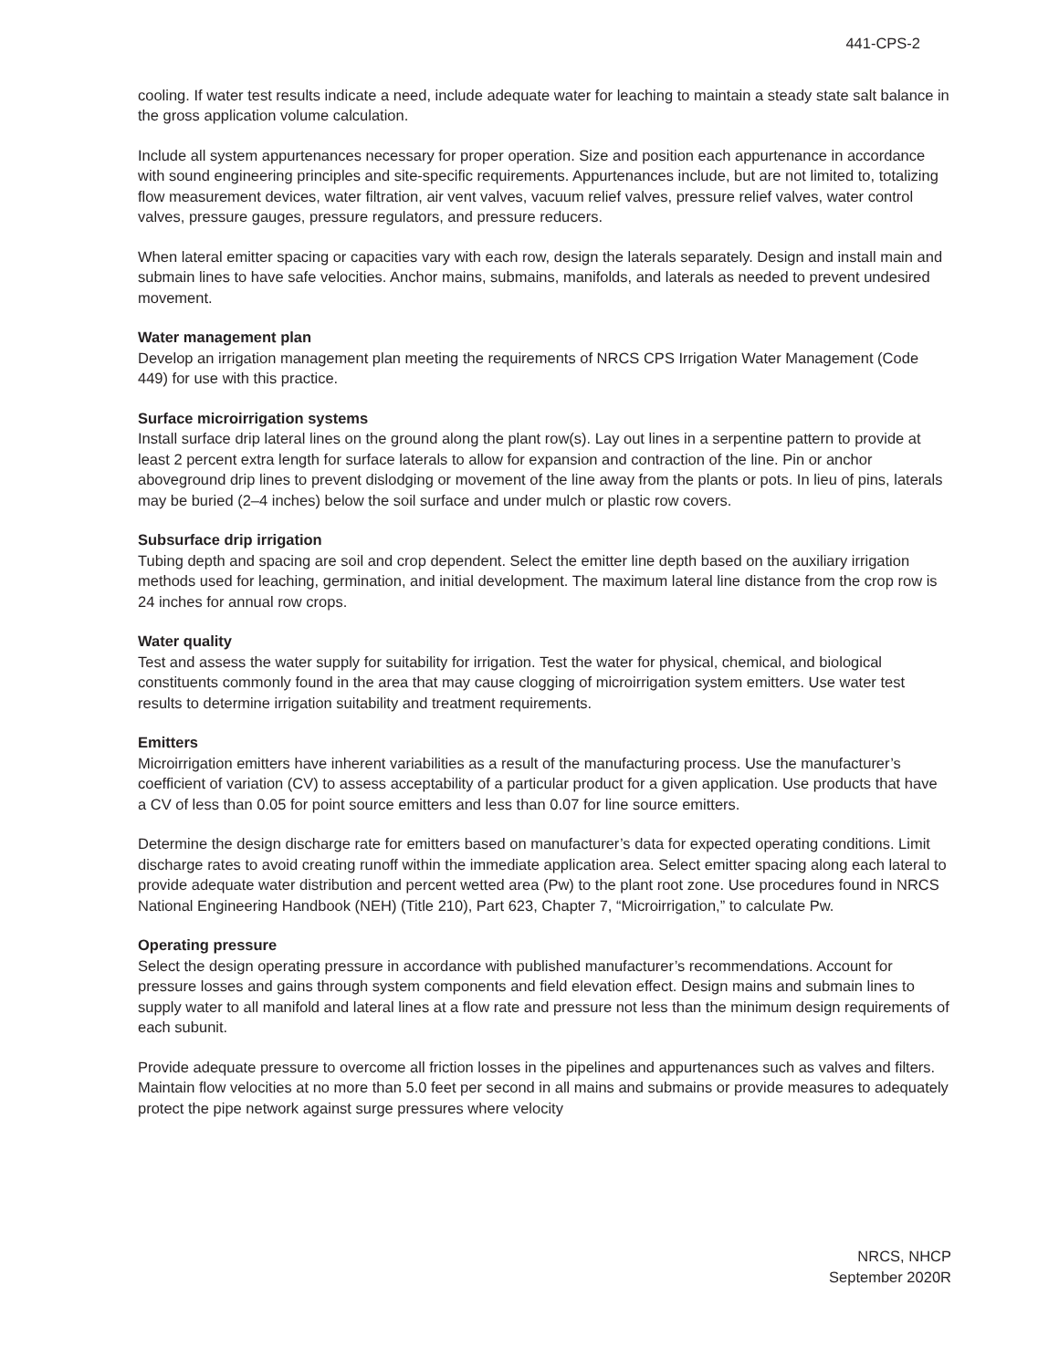441-CPS-2
cooling. If water test results indicate a need, include adequate water for leaching to maintain a steady state salt balance in the gross application volume calculation.
Include all system appurtenances necessary for proper operation. Size and position each appurtenance in accordance with sound engineering principles and site-specific requirements. Appurtenances include, but are not limited to, totalizing flow measurement devices, water filtration, air vent valves, vacuum relief valves, pressure relief valves, water control valves, pressure gauges, pressure regulators, and pressure reducers.
When lateral emitter spacing or capacities vary with each row, design the laterals separately. Design and install main and submain lines to have safe velocities. Anchor mains, submains, manifolds, and laterals as needed to prevent undesired movement.
Water management plan
Develop an irrigation management plan meeting the requirements of NRCS CPS Irrigation Water Management (Code 449) for use with this practice.
Surface microirrigation systems
Install surface drip lateral lines on the ground along the plant row(s). Lay out lines in a serpentine pattern to provide at least 2 percent extra length for surface laterals to allow for expansion and contraction of the line. Pin or anchor aboveground drip lines to prevent dislodging or movement of the line away from the plants or pots. In lieu of pins, laterals may be buried (2–4 inches) below the soil surface and under mulch or plastic row covers.
Subsurface drip irrigation
Tubing depth and spacing are soil and crop dependent. Select the emitter line depth based on the auxiliary irrigation methods used for leaching, germination, and initial development. The maximum lateral line distance from the crop row is 24 inches for annual row crops.
Water quality
Test and assess the water supply for suitability for irrigation. Test the water for physical, chemical, and biological constituents commonly found in the area that may cause clogging of microirrigation system emitters. Use water test results to determine irrigation suitability and treatment requirements.
Emitters
Microirrigation emitters have inherent variabilities as a result of the manufacturing process. Use the manufacturer’s coefficient of variation (CV) to assess acceptability of a particular product for a given application. Use products that have a CV of less than 0.05 for point source emitters and less than 0.07 for line source emitters.
Determine the design discharge rate for emitters based on manufacturer’s data for expected operating conditions. Limit discharge rates to avoid creating runoff within the immediate application area. Select emitter spacing along each lateral to provide adequate water distribution and percent wetted area (Pw) to the plant root zone. Use procedures found in NRCS National Engineering Handbook (NEH) (Title 210), Part 623, Chapter 7, “Microirrigation,” to calculate Pw.
Operating pressure
Select the design operating pressure in accordance with published manufacturer’s recommendations. Account for pressure losses and gains through system components and field elevation effect. Design mains and submain lines to supply water to all manifold and lateral lines at a flow rate and pressure not less than the minimum design requirements of each subunit.
Provide adequate pressure to overcome all friction losses in the pipelines and appurtenances such as valves and filters. Maintain flow velocities at no more than 5.0 feet per second in all mains and submains or provide measures to adequately protect the pipe network against surge pressures where velocity
NRCS, NHCP
September 2020R